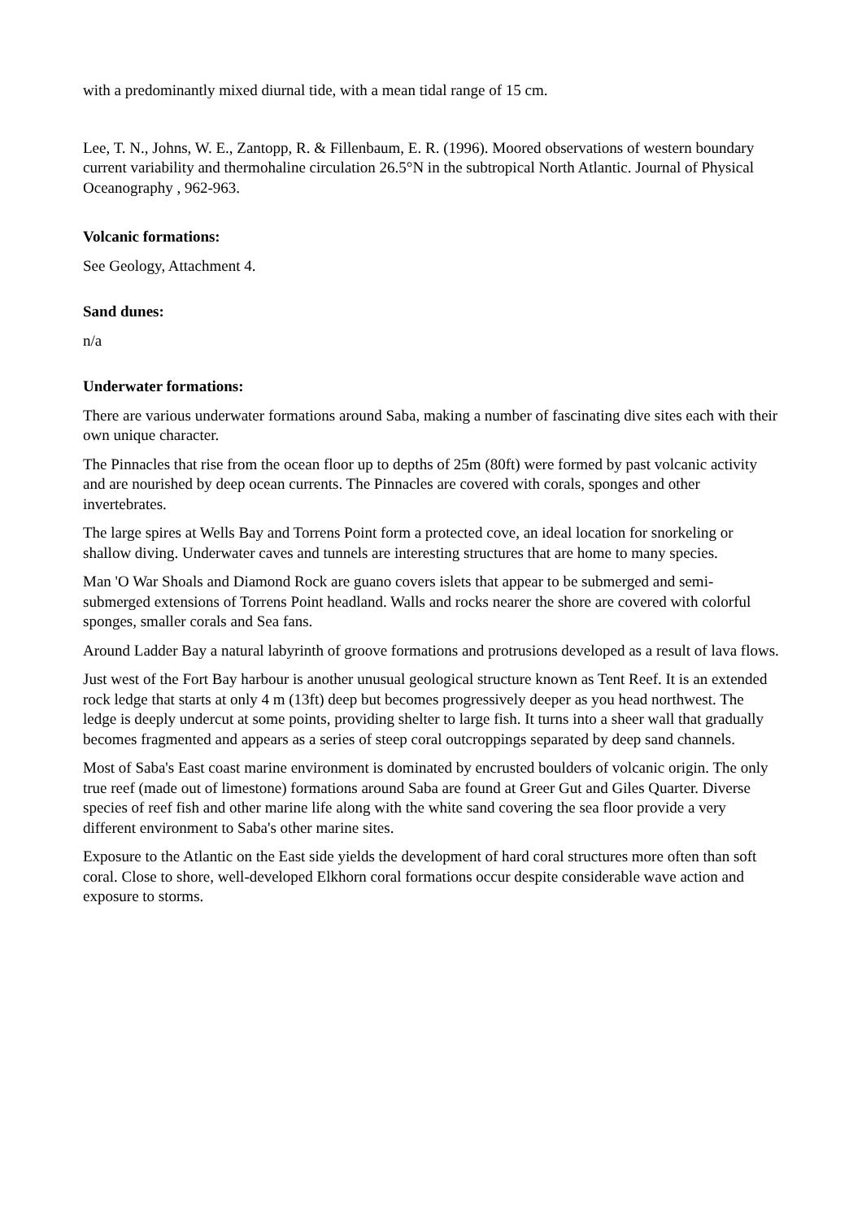with a predominantly mixed diurnal tide, with a mean tidal range of 15 cm.
Lee, T. N., Johns, W. E., Zantopp, R. & Fillenbaum, E. R. (1996). Moored observations of western boundary current variability and thermohaline circulation 26.5°N in the subtropical North Atlantic. Journal of Physical Oceanography , 962-963.
Volcanic formations:
See Geology, Attachment 4.
Sand dunes:
n/a
Underwater formations:
There are various underwater formations around Saba, making a number of fascinating dive sites each with their own unique character.
The Pinnacles that rise from the ocean floor up to depths of 25m (80ft) were formed by past volcanic activity and are nourished by deep ocean currents. The Pinnacles are covered with corals, sponges and other invertebrates.
The large spires at Wells Bay and Torrens Point form a protected cove, an ideal location for snorkeling or shallow diving. Underwater caves and tunnels are interesting structures that are home to many species.
Man 'O War Shoals and Diamond Rock are guano covers islets that appear to be submerged and semi-submerged extensions of Torrens Point headland. Walls and rocks nearer the shore are covered with colorful sponges, smaller corals and Sea fans.
Around Ladder Bay a natural labyrinth of groove formations and protrusions developed as a result of lava flows.
Just west of the Fort Bay harbour is another unusual geological structure known as Tent Reef. It is an extended rock ledge that starts at only 4 m (13ft) deep but becomes progressively deeper as you head northwest. The ledge is deeply undercut at some points, providing shelter to large fish. It turns into a sheer wall that gradually becomes fragmented and appears as a series of steep coral outcroppings separated by deep sand channels.
Most of Saba's East coast marine environment is dominated by encrusted boulders of volcanic origin. The only true reef (made out of limestone) formations around Saba are found at Greer Gut and Giles Quarter. Diverse species of reef fish and other marine life along with the white sand covering the sea floor provide a very different environment to Saba's other marine sites.
Exposure to the Atlantic on the East side yields the development of hard coral structures more often than soft coral. Close to shore, well-developed Elkhorn coral formations occur despite considerable wave action and exposure to storms.